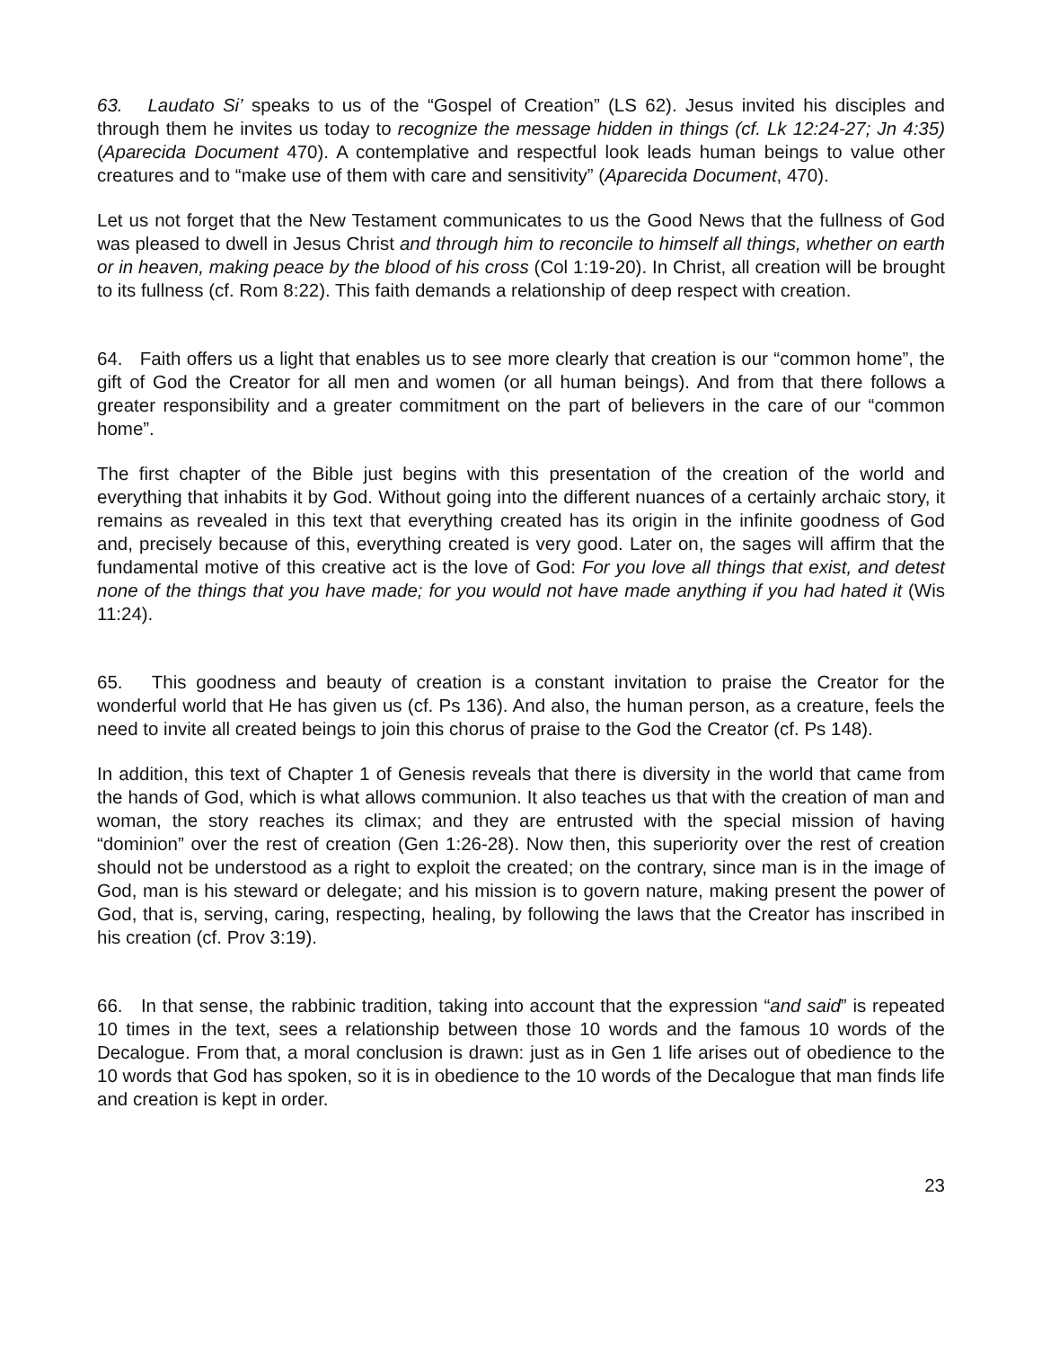63. Laudato Si’ speaks to us of the “Gospel of Creation” (LS 62). Jesus invited his disciples and through them he invites us today to recognize the message hidden in things (cf. Lk 12:24-27; Jn 4:35) (Aparecida Document 470). A contemplative and respectful look leads human beings to value other creatures and to “make use of them with care and sensitivity” (Aparecida Document, 470).
Let us not forget that the New Testament communicates to us the Good News that the fullness of God was pleased to dwell in Jesus Christ and through him to reconcile to himself all things, whether on earth or in heaven, making peace by the blood of his cross (Col 1:19-20). In Christ, all creation will be brought to its fullness (cf. Rom 8:22). This faith demands a relationship of deep respect with creation.
64. Faith offers us a light that enables us to see more clearly that creation is our “common home”, the gift of God the Creator for all men and women (or all human beings). And from that there follows a greater responsibility and a greater commitment on the part of believers in the care of our “common home”.
The first chapter of the Bible just begins with this presentation of the creation of the world and everything that inhabits it by God. Without going into the different nuances of a certainly archaic story, it remains as revealed in this text that everything created has its origin in the infinite goodness of God and, precisely because of this, everything created is very good. Later on, the sages will affirm that the fundamental motive of this creative act is the love of God: For you love all things that exist, and detest none of the things that you have made; for you would not have made anything if you had hated it (Wis 11:24).
65. This goodness and beauty of creation is a constant invitation to praise the Creator for the wonderful world that He has given us (cf. Ps 136). And also, the human person, as a creature, feels the need to invite all created beings to join this chorus of praise to the God the Creator (cf. Ps 148).
In addition, this text of Chapter 1 of Genesis reveals that there is diversity in the world that came from the hands of God, which is what allows communion. It also teaches us that with the creation of man and woman, the story reaches its climax; and they are entrusted with the special mission of having “dominion” over the rest of creation (Gen 1:26-28). Now then, this superiority over the rest of creation should not be understood as a right to exploit the created; on the contrary, since man is in the image of God, man is his steward or delegate; and his mission is to govern nature, making present the power of God, that is, serving, caring, respecting, healing, by following the laws that the Creator has inscribed in his creation (cf. Prov 3:19).
66. In that sense, the rabbinic tradition, taking into account that the expression “and said” is repeated 10 times in the text, sees a relationship between those 10 words and the famous 10 words of the Decalogue. From that, a moral conclusion is drawn: just as in Gen 1 life arises out of obedience to the 10 words that God has spoken, so it is in obedience to the 10 words of the Decalogue that man finds life and creation is kept in order.
23